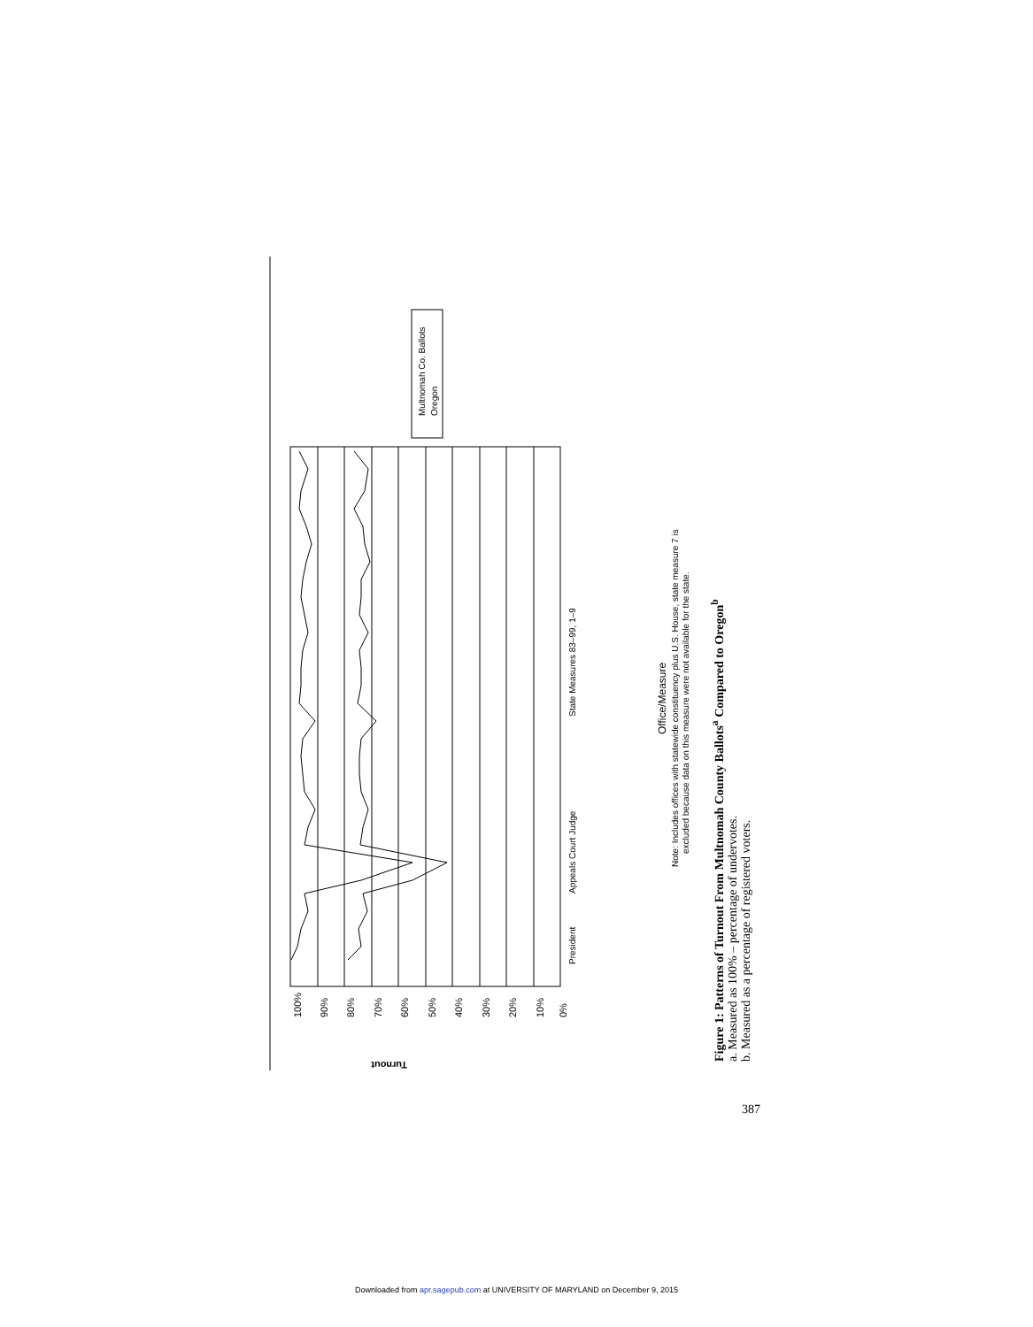Turnout
100%
90%
80%
70%
60%
50%
40%
30%
20%
10%
0%
President
Appeals Court Judge
State Measures 83–99, 1–9
Office/Measure
Note: Includes offices with statewide constituency plus U.S. House, state measure 7 is
excluded because data on this measure were not available for the state.
Multnomah Co. Ballots
Oregon
Figure 1: Patterns of Turnout From Multnomah County Ballots<sup>a</sup> Compared to Oregon<sup>b</sup>
a. Measured as 100% – percentage of undervotes.
b. Measured as a percentage of registered voters.
387
Downloaded from apr.sagepub.com at UNIVERSITY OF MARYLAND on December 9, 2015